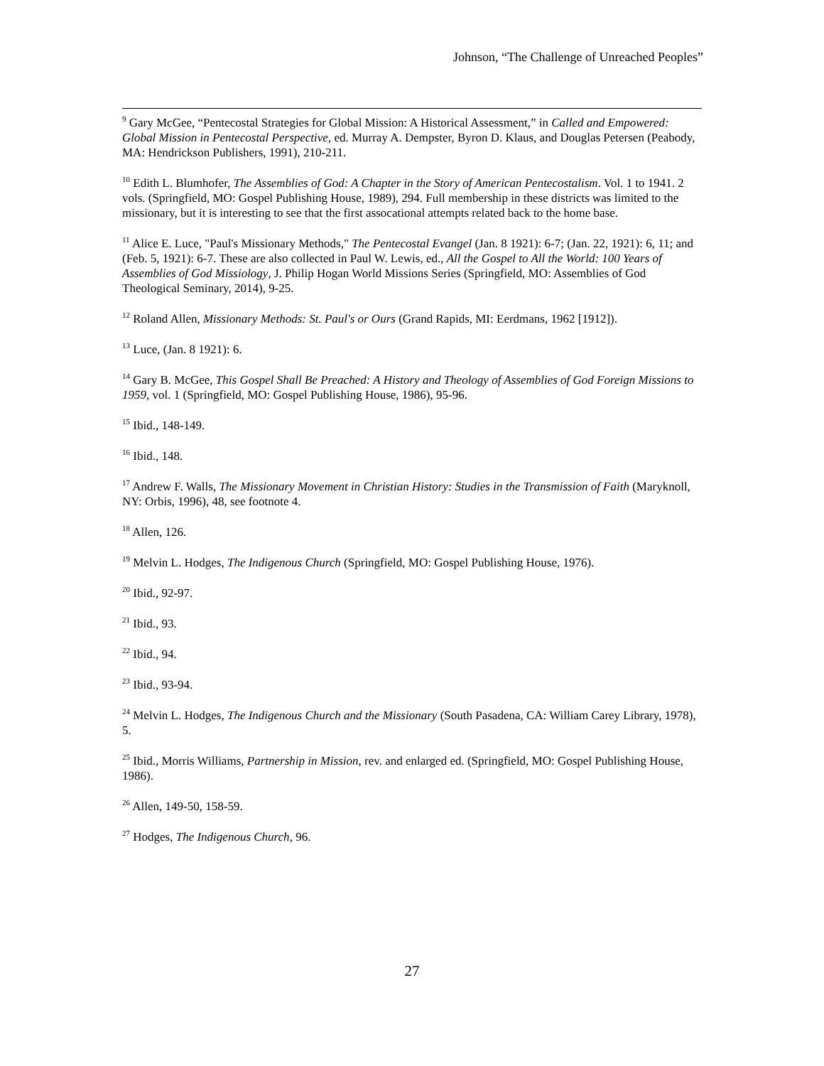Johnson, “The Challenge of Unreached Peoples”
<sup>9</sup> Gary McGee, “Pentecostal Strategies for Global Mission: A Historical Assessment,” in Called and Empowered: Global Mission in Pentecostal Perspective, ed. Murray A. Dempster, Byron D. Klaus, and Douglas Petersen (Peabody, MA: Hendrickson Publishers, 1991), 210-211.
<sup>10</sup> Edith L. Blumhofer, The Assemblies of God: A Chapter in the Story of American Pentecostalism. Vol. 1 to 1941. 2 vols. (Springfield, MO: Gospel Publishing House, 1989), 294. Full membership in these districts was limited to the missionary, but it is interesting to see that the first assocational attempts related back to the home base.
<sup>11</sup> Alice E. Luce, "Paul's Missionary Methods," The Pentecostal Evangel (Jan. 8 1921): 6-7; (Jan. 22, 1921): 6, 11; and (Feb. 5, 1921): 6-7. These are also collected in Paul W. Lewis, ed., All the Gospel to All the World: 100 Years of Assemblies of God Missiology, J. Philip Hogan World Missions Series (Springfield, MO: Assemblies of God Theological Seminary, 2014), 9-25.
<sup>12</sup> Roland Allen, Missionary Methods: St. Paul's or Ours (Grand Rapids, MI: Eerdmans, 1962 [1912]).
<sup>13</sup> Luce, (Jan. 8 1921): 6.
<sup>14</sup> Gary B. McGee, This Gospel Shall Be Preached: A History and Theology of Assemblies of God Foreign Missions to 1959, vol. 1 (Springfield, MO: Gospel Publishing House, 1986), 95-96.
<sup>15</sup> Ibid., 148-149.
<sup>16</sup> Ibid., 148.
<sup>17</sup> Andrew F. Walls, The Missionary Movement in Christian History: Studies in the Transmission of Faith (Maryknoll, NY: Orbis, 1996), 48, see footnote 4.
<sup>18</sup> Allen, 126.
<sup>19</sup> Melvin L. Hodges, The Indigenous Church (Springfield, MO: Gospel Publishing House, 1976).
<sup>20</sup> Ibid., 92-97.
<sup>21</sup> Ibid., 93.
<sup>22</sup> Ibid., 94.
<sup>23</sup> Ibid., 93-94.
<sup>24</sup> Melvin L. Hodges, The Indigenous Church and the Missionary (South Pasadena, CA: William Carey Library, 1978), 5.
<sup>25</sup> Ibid., Morris Williams, Partnership in Mission, rev. and enlarged ed. (Springfield, MO: Gospel Publishing House, 1986).
<sup>26</sup> Allen, 149-50, 158-59.
<sup>27</sup> Hodges, The Indigenous Church, 96.
27